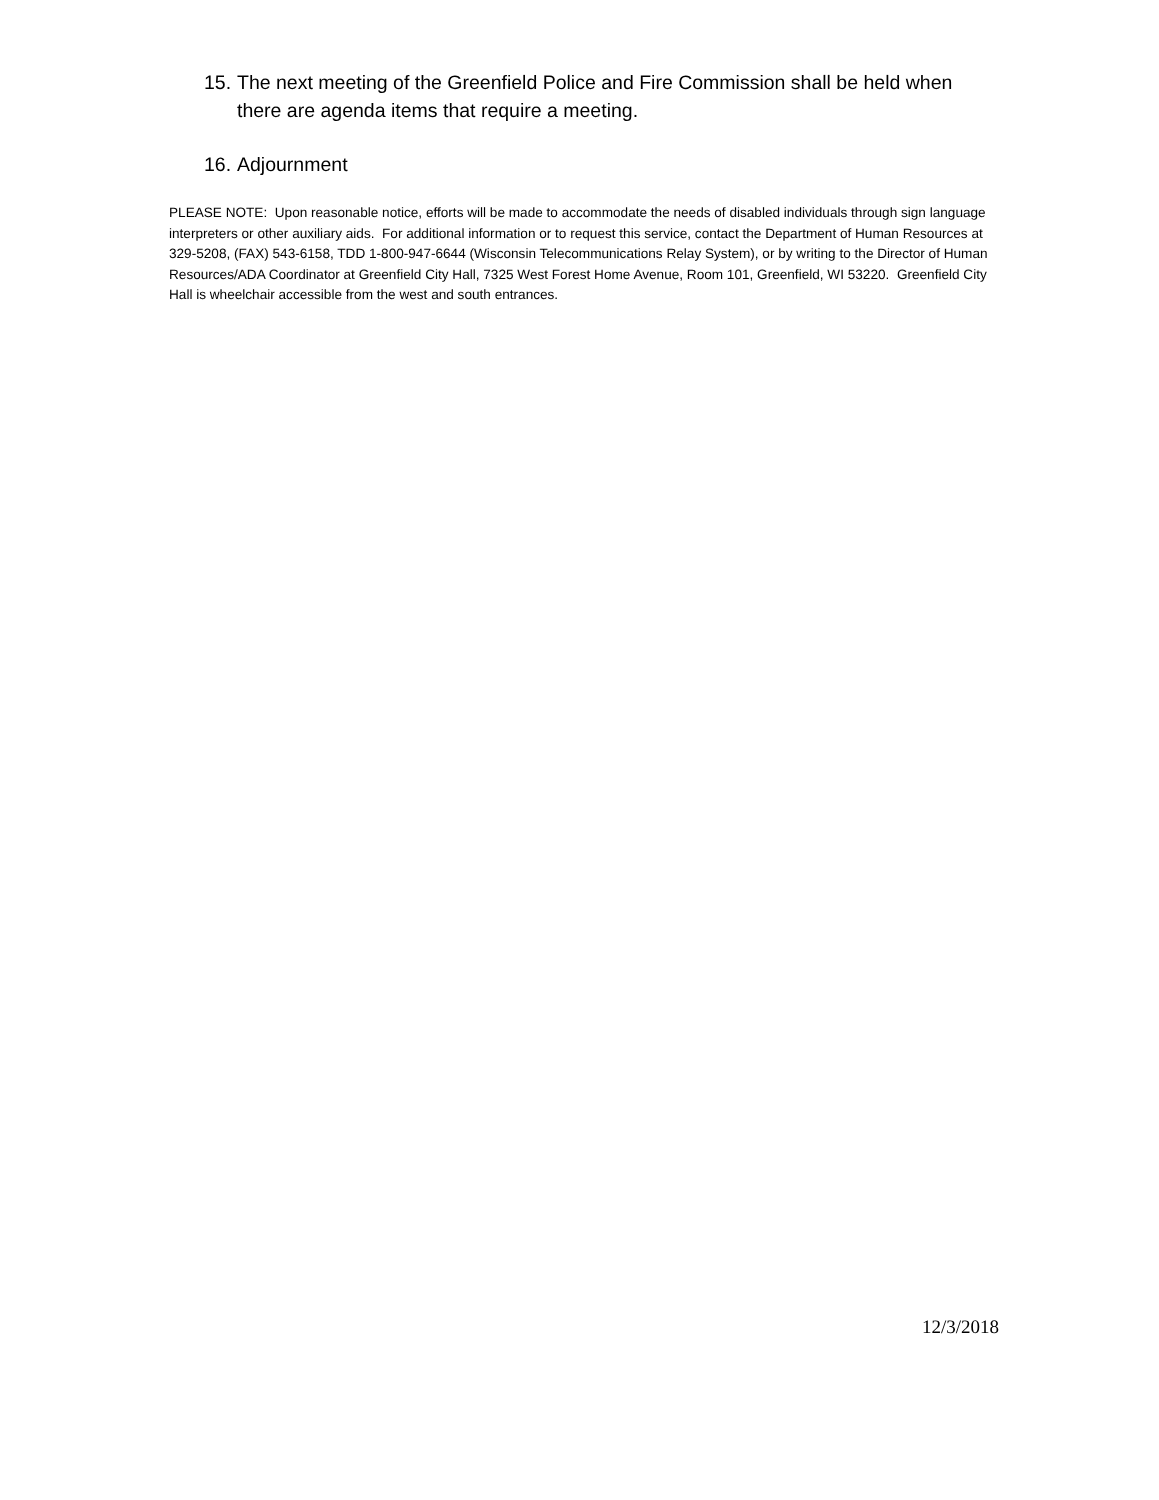15. The next meeting of the Greenfield Police and Fire Commission shall be held when there are agenda items that require a meeting.
16. Adjournment
PLEASE NOTE: Upon reasonable notice, efforts will be made to accommodate the needs of disabled individuals through sign language interpreters or other auxiliary aids. For additional information or to request this service, contact the Department of Human Resources at 329-5208, (FAX) 543-6158, TDD 1-800-947-6644 (Wisconsin Telecommunications Relay System), or by writing to the Director of Human Resources/ADA Coordinator at Greenfield City Hall, 7325 West Forest Home Avenue, Room 101, Greenfield, WI 53220. Greenfield City Hall is wheelchair accessible from the west and south entrances.
12/3/2018